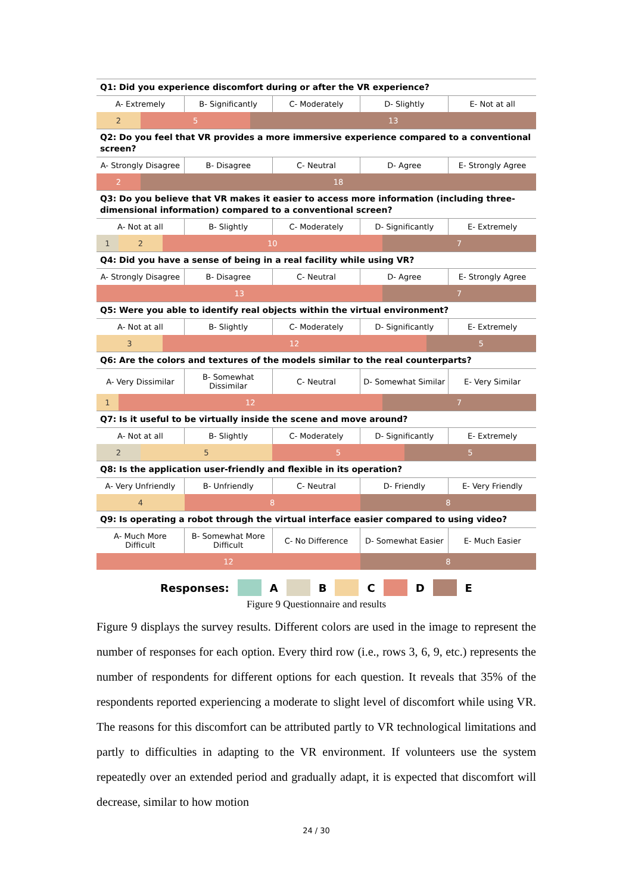Q1: Did you experience discomfort during or after the VR experience?
A- Extremely B- Significantly C- Moderately D- Slightly E- Not at all
2 5 13
Q2: Do you feel that VR provides a more immersive experience compared to a conventional screen?
A- Strongly Disagree B- Disagree C- Neutral D- Agree E- Strongly Agree
2 18
Q3: Do you believe that VR makes it easier to access more information (including three-dimensional information) compared to a conventional screen?
A- Not at all B- Slightly C- Moderately D- Significantly E- Extremely
1 2 10 7
Q4: Did you have a sense of being in a real facility while using VR?
A- Strongly Disagree B- Disagree C- Neutral D- Agree E- Strongly Agree
13 7
Q5: Were you able to identify real objects within the virtual environment?
A- Not at all B- Slightly C- Moderately D- Significantly E- Extremely
3 12 5
Q6: Are the colors and textures of the models similar to the real counterparts?
A- Very Dissimilar B- Somewhat
Dissimilar
C- Neutral D- Somewhat Similar E- Very Similar
1 12 7
Q7: Is it useful to be virtually inside the scene and move around?
A- Not at all B- Slightly C- Moderately D- Significantly E- Extremely
2 5 5 5
Q8: Is the application user-friendly and flexible in its operation?
A- Very Unfriendly B- Unfriendly C- Neutral D- Friendly E- Very Friendly
4 8 8
Q9: Is operating a robot through the virtual interface easier compared to using video?
A- Much More
Difficult
B- Somewhat More
Difficult
C- No Difference D- Somewhat Easier E- Much Easier
12 8
Responses: A B C D E
Figure 9 Questionnaire and results
Figure 9 displays the survey results. Different colors are used in the image to represent the number of responses for each option. Every third row (i.e., rows 3, 6, 9, etc.) represents the number of respondents for different options for each question. It reveals that 35% of the respondents reported experiencing a moderate to slight level of discomfort while using VR. The reasons for this discomfort can be attributed partly to VR technological limitations and partly to difficulties in adapting to the VR environment. If volunteers use the system repeatedly over an extended period and gradually adapt, it is expected that discomfort will decrease, similar to how motion
24 / 30